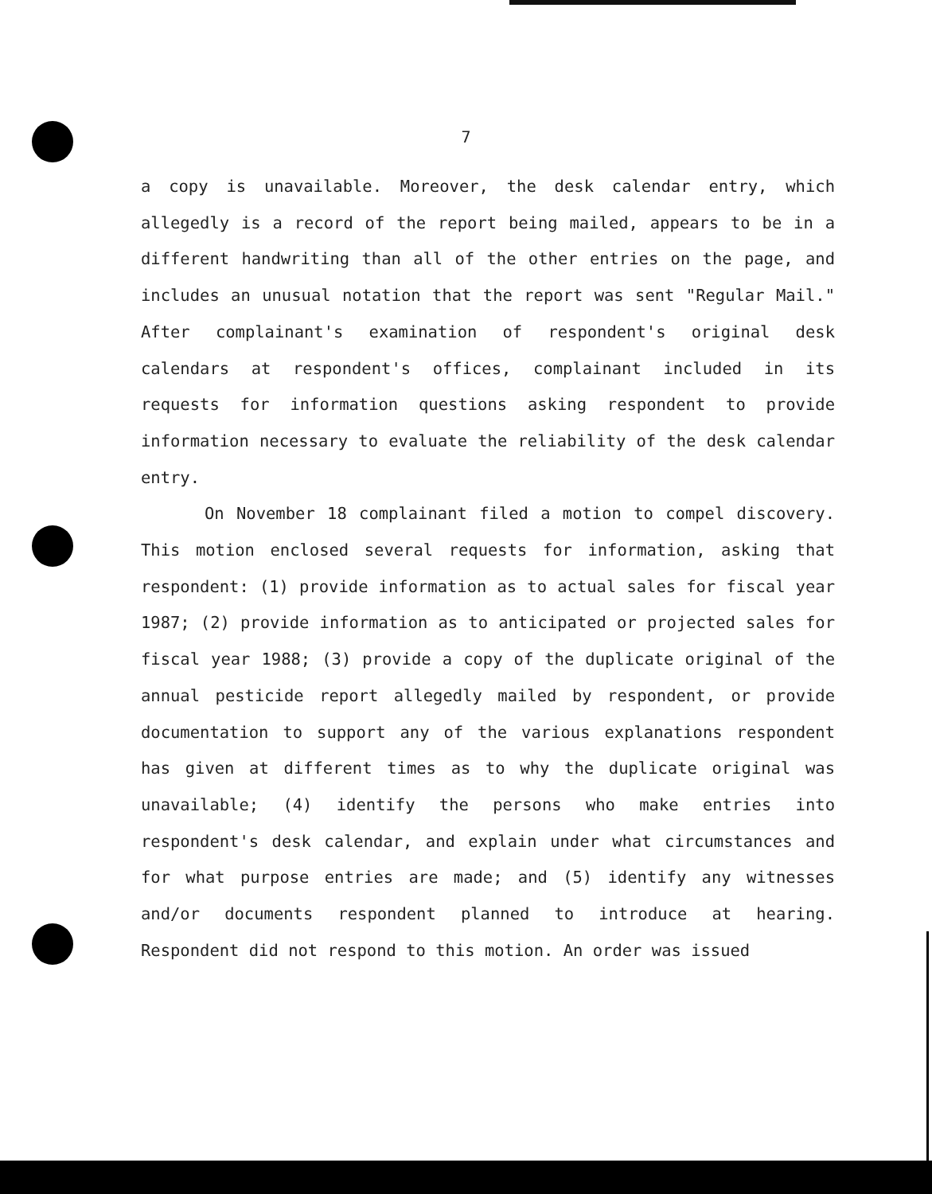7
a copy is unavailable. Moreover, the desk calendar entry, which allegedly is a record of the report being mailed, appears to be in a different handwriting than all of the other entries on the page, and includes an unusual notation that the report was sent "Regular Mail." After complainant's examination of respondent's original desk calendars at respondent's offices, complainant included in its requests for information questions asking respondent to provide information necessary to evaluate the reliability of the desk calendar entry.
On November 18 complainant filed a motion to compel discovery. This motion enclosed several requests for information, asking that respondent: (1) provide information as to actual sales for fiscal year 1987; (2) provide information as to anticipated or projected sales for fiscal year 1988; (3) provide a copy of the duplicate original of the annual pesticide report allegedly mailed by respondent, or provide documentation to support any of the various explanations respondent has given at different times as to why the duplicate original was unavailable; (4) identify the persons who make entries into respondent's desk calendar, and explain under what circumstances and for what purpose entries are made; and (5) identify any witnesses and/or documents respondent planned to introduce at hearing. Respondent did not respond to this motion. An order was issued